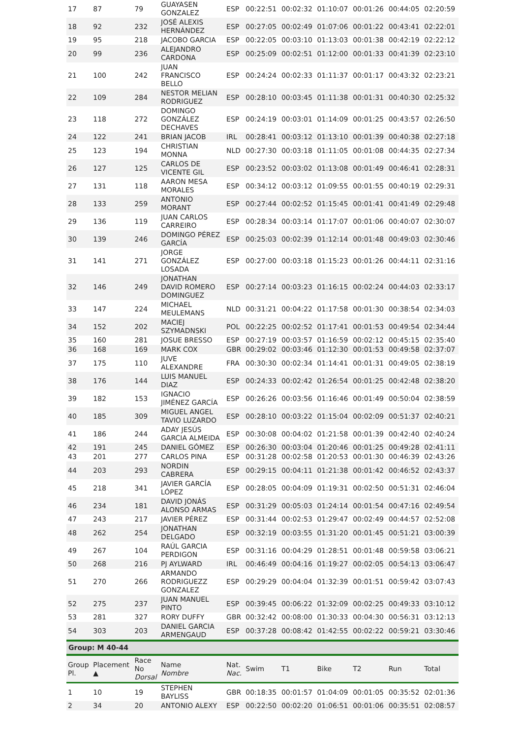| 17 | 87 | 79 | GUAYASEN GONZALEZ | ESP | 00:22:51 | 00:02:32 | 01:10:07 | 00:01:26 | 00:44:05 | 02:20:59 |
| 18 | 92 | 232 | JOSÉ ALEXIS HERNÁNDEZ | ESP | 00:27:05 | 00:02:49 | 01:07:06 | 00:01:22 | 00:43:41 | 02:22:01 |
| 19 | 95 | 218 | JACOBO GARCIA | ESP | 00:22:05 | 00:03:10 | 01:13:03 | 00:01:38 | 00:42:19 | 02:22:12 |
| 20 | 99 | 236 | ALEJANDRO CARDONA | ESP | 00:25:09 | 00:02:51 | 01:12:00 | 00:01:33 | 00:41:39 | 02:23:10 |
| 21 | 100 | 242 | JUAN FRANCISCO BELLO | ESP | 00:24:24 | 00:02:33 | 01:11:37 | 00:01:17 | 00:43:32 | 02:23:21 |
| 22 | 109 | 284 | NESTOR MELIAN RODRIGUEZ | ESP | 00:28:10 | 00:03:45 | 01:11:38 | 00:01:31 | 00:40:30 | 02:25:32 |
| 23 | 118 | 272 | DOMINGO GONZÁLEZ DECHAVES | ESP | 00:24:19 | 00:03:01 | 01:14:09 | 00:01:25 | 00:43:57 | 02:26:50 |
| 24 | 122 | 241 | BRIAN JACOB | IRL | 00:28:41 | 00:03:12 | 01:13:10 | 00:01:39 | 00:40:38 | 02:27:18 |
| 25 | 123 | 194 | CHRISTIAN MONNA | NLD | 00:27:30 | 00:03:18 | 01:11:05 | 00:01:08 | 00:44:35 | 02:27:34 |
| 26 | 127 | 125 | CARLOS DE VICENTE GIL | ESP | 00:23:52 | 00:03:02 | 01:13:08 | 00:01:49 | 00:46:41 | 02:28:31 |
| 27 | 131 | 118 | AARON MESA MORALES | ESP | 00:34:12 | 00:03:12 | 01:09:55 | 00:01:55 | 00:40:19 | 02:29:31 |
| 28 | 133 | 259 | ANTONIO MORANT | ESP | 00:27:44 | 00:02:52 | 01:15:45 | 00:01:41 | 00:41:49 | 02:29:48 |
| 29 | 136 | 119 | JUAN CARLOS CARREIRO | ESP | 00:28:34 | 00:03:14 | 01:17:07 | 00:01:06 | 00:40:07 | 02:30:07 |
| 30 | 139 | 246 | DOMINGO PÉREZ GARCÍA | ESP | 00:25:03 | 00:02:39 | 01:12:14 | 00:01:48 | 00:49:03 | 02:30:46 |
| 31 | 141 | 271 | JORGE GONZÁLEZ LOSADA | ESP | 00:27:00 | 00:03:18 | 01:15:23 | 00:01:26 | 00:44:11 | 02:31:16 |
| 32 | 146 | 249 | JONATHAN DAVID ROMERO DOMINGUEZ | ESP | 00:27:14 | 00:03:23 | 01:16:15 | 00:02:24 | 00:44:03 | 02:33:17 |
| 33 | 147 | 224 | MICHAEL MEULEMANS | NLD | 00:31:21 | 00:04:22 | 01:17:58 | 00:01:30 | 00:38:54 | 02:34:03 |
| 34 | 152 | 202 | MACIEJ SZYMADNSKI | POL | 00:22:25 | 00:02:52 | 01:17:41 | 00:01:53 | 00:49:54 | 02:34:44 |
| 35 | 160 | 281 | JOSUE BRESSO | ESP | 00:27:19 | 00:03:57 | 01:16:59 | 00:02:12 | 00:45:15 | 02:35:40 |
| 36 | 168 | 169 | MARK COX | GBR | 00:29:02 | 00:03:46 | 01:12:30 | 00:01:53 | 00:49:58 | 02:37:07 |
| 37 | 175 | 110 | JUVE ALEXANDRE | FRA | 00:30:30 | 00:02:34 | 01:14:41 | 00:01:31 | 00:49:05 | 02:38:19 |
| 38 | 176 | 144 | LUIS MANUEL DIAZ | ESP | 00:24:33 | 00:02:42 | 01:26:54 | 00:01:25 | 00:42:48 | 02:38:20 |
| 39 | 182 | 153 | IGNACIO JIMÉNEZ GARCÍA | ESP | 00:26:26 | 00:03:56 | 01:16:46 | 00:01:49 | 00:50:04 | 02:38:59 |
| 40 | 185 | 309 | MIGUEL ANGEL TAVIO LUZARDO | ESP | 00:28:10 | 00:03:22 | 01:15:04 | 00:02:09 | 00:51:37 | 02:40:21 |
| 41 | 186 | 244 | ADAY JESÚS GARCIA ALMEIDA | ESP | 00:30:08 | 00:04:02 | 01:21:58 | 00:01:39 | 00:42:40 | 02:40:24 |
| 42 | 191 | 245 | DANIEL GÓMEZ | ESP | 00:26:30 | 00:03:04 | 01:20:46 | 00:01:25 | 00:49:28 | 02:41:11 |
| 43 | 201 | 277 | CARLOS PINA | ESP | 00:31:28 | 00:02:58 | 01:20:53 | 00:01:30 | 00:46:39 | 02:43:26 |
| 44 | 203 | 293 | NORDIN CABRERA | ESP | 00:29:15 | 00:04:11 | 01:21:38 | 00:01:42 | 00:46:52 | 02:43:37 |
| 45 | 218 | 341 | JAVIER GARCÍA LÓPEZ | ESP | 00:28:05 | 00:04:09 | 01:19:31 | 00:02:50 | 00:51:31 | 02:46:04 |
| 46 | 234 | 181 | DAVID JONÁS ALONSO ARMAS | ESP | 00:31:29 | 00:05:03 | 01:24:14 | 00:01:54 | 00:47:16 | 02:49:54 |
| 47 | 243 | 217 | JAVIER PÉREZ | ESP | 00:31:44 | 00:02:53 | 01:29:47 | 00:02:49 | 00:44:57 | 02:52:08 |
| 48 | 262 | 254 | JONATHAN DELGADO | ESP | 00:32:19 | 00:03:55 | 01:31:20 | 00:01:45 | 00:51:21 | 03:00:39 |
| 49 | 267 | 104 | RAÚL GARCIA PERDIGON | ESP | 00:31:16 | 00:04:29 | 01:28:51 | 00:01:48 | 00:59:58 | 03:06:21 |
| 50 | 268 | 216 | PJ AYLWARD | IRL | 00:46:49 | 00:04:16 | 01:19:27 | 00:02:05 | 00:54:13 | 03:06:47 |
| 51 | 270 | 266 | ARMANDO RODRIGUEZZ GONZALEZ | ESP | 00:29:29 | 00:04:04 | 01:32:39 | 00:01:51 | 00:59:42 | 03:07:43 |
| 52 | 275 | 237 | JUAN MANUEL PINTO | ESP | 00:39:45 | 00:06:22 | 01:32:09 | 00:02:25 | 00:49:33 | 03:10:12 |
| 53 | 281 | 327 | RORY DUFFY | GBR | 00:32:42 | 00:08:00 | 01:30:33 | 00:04:30 | 00:56:31 | 03:12:13 |
| 54 | 303 | 203 | DANIEL GARCIA ARMENGAUD | ESP | 00:37:28 | 00:08:42 | 01:42:55 | 00:02:22 | 00:59:21 | 03:30:46 |
| Group: M 40-44 | | | | | | | | | | |
| Group Pl. | Placement ▲ | Race No Dorsal | Name Nombre | Nat. Nac. | Swim | T1 | Bike | T2 | Run | Total |
| 1 | 10 | 19 | STEPHEN BAYLISS | GBR | 00:18:35 | 00:01:57 | 01:04:09 | 00:01:05 | 00:35:52 | 02:01:36 |
| 2 | 34 | 20 | ANTONIO ALEXY | ESP | 00:22:50 | 00:02:20 | 01:06:51 | 00:01:06 | 00:35:51 | 02:08:57 |